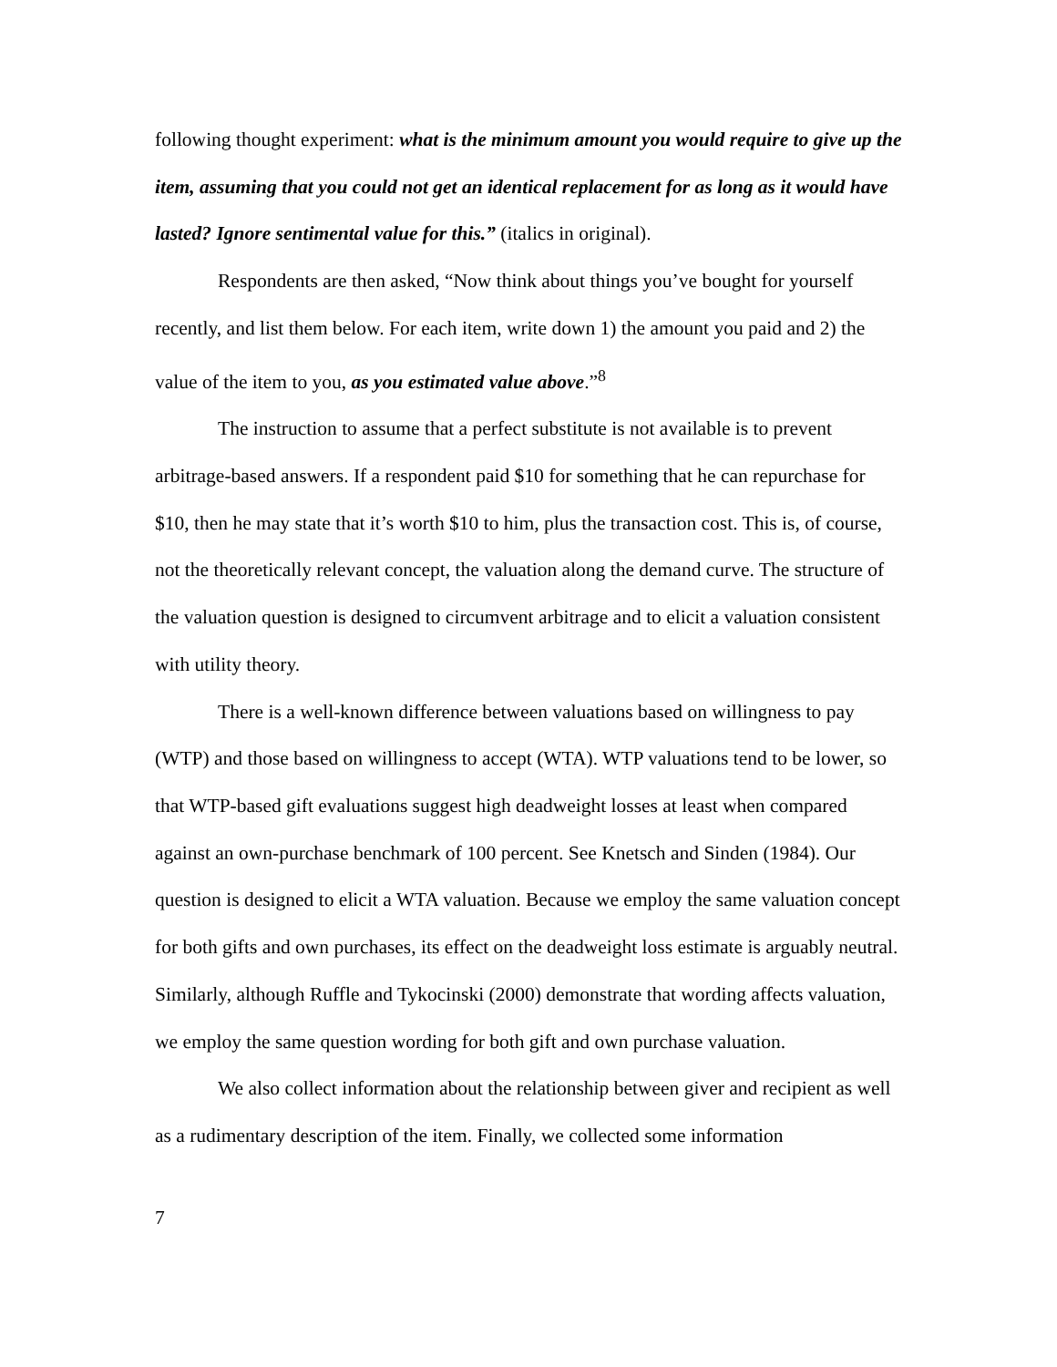following thought experiment: what is the minimum amount you would require to give up the item, assuming that you could not get an identical replacement for as long as it would have lasted? Ignore sentimental value for this.” (italics in original).
Respondents are then asked, “Now think about things you’ve bought for yourself recently, and list them below. For each item, write down 1) the amount you paid and 2) the value of the item to you, as you estimated value above.”<sup>8</sup>
The instruction to assume that a perfect substitute is not available is to prevent arbitrage-based answers. If a respondent paid $10 for something that he can repurchase for $10, then he may state that it’s worth $10 to him, plus the transaction cost. This is, of course, not the theoretically relevant concept, the valuation along the demand curve. The structure of the valuation question is designed to circumvent arbitrage and to elicit a valuation consistent with utility theory.
There is a well-known difference between valuations based on willingness to pay (WTP) and those based on willingness to accept (WTA). WTP valuations tend to be lower, so that WTP-based gift evaluations suggest high deadweight losses at least when compared against an own-purchase benchmark of 100 percent. See Knetsch and Sinden (1984). Our question is designed to elicit a WTA valuation. Because we employ the same valuation concept for both gifts and own purchases, its effect on the deadweight loss estimate is arguably neutral. Similarly, although Ruffle and Tykocinski (2000) demonstrate that wording affects valuation, we employ the same question wording for both gift and own purchase valuation.
We also collect information about the relationship between giver and recipient as well as a rudimentary description of the item. Finally, we collected some information
7